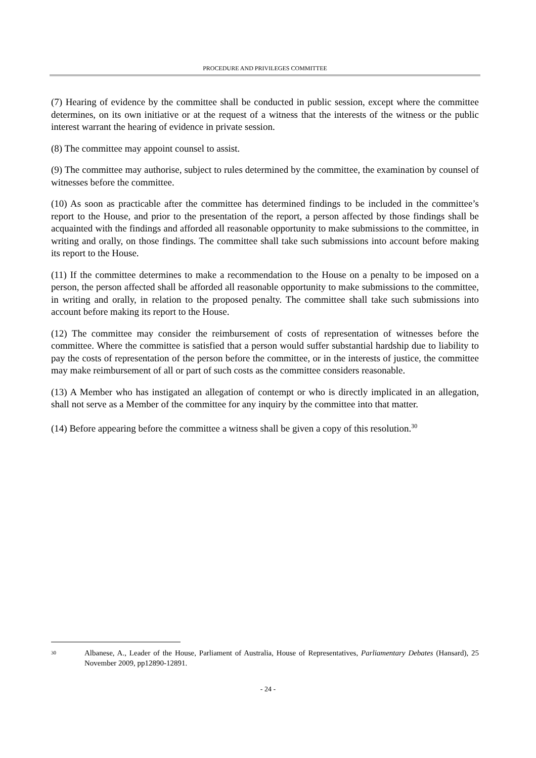PROCEDURE AND PRIVILEGES COMMITTEE
(7) Hearing of evidence by the committee shall be conducted in public session, except where the committee determines, on its own initiative or at the request of a witness that the interests of the witness or the public interest warrant the hearing of evidence in private session.
(8) The committee may appoint counsel to assist.
(9) The committee may authorise, subject to rules determined by the committee, the examination by counsel of witnesses before the committee.
(10) As soon as practicable after the committee has determined findings to be included in the committee’s report to the House, and prior to the presentation of the report, a person affected by those findings shall be acquainted with the findings and afforded all reasonable opportunity to make submissions to the committee, in writing and orally, on those findings. The committee shall take such submissions into account before making its report to the House.
(11) If the committee determines to make a recommendation to the House on a penalty to be imposed on a person, the person affected shall be afforded all reasonable opportunity to make submissions to the committee, in writing and orally, in relation to the proposed penalty. The committee shall take such submissions into account before making its report to the House.
(12) The committee may consider the reimbursement of costs of representation of witnesses before the committee. Where the committee is satisfied that a person would suffer substantial hardship due to liability to pay the costs of representation of the person before the committee, or in the interests of justice, the committee may make reimbursement of all or part of such costs as the committee considers reasonable.
(13) A Member who has instigated an allegation of contempt or who is directly implicated in an allegation, shall not serve as a Member of the committee for any inquiry by the committee into that matter.
(14) Before appearing before the committee a witness shall be given a copy of this resolution.<sup>30</sup>
30 Albanese, A., Leader of the House, Parliament of Australia, House of Representatives, Parliamentary Debates (Hansard), 25 November 2009, pp12890-12891.
- 24 -